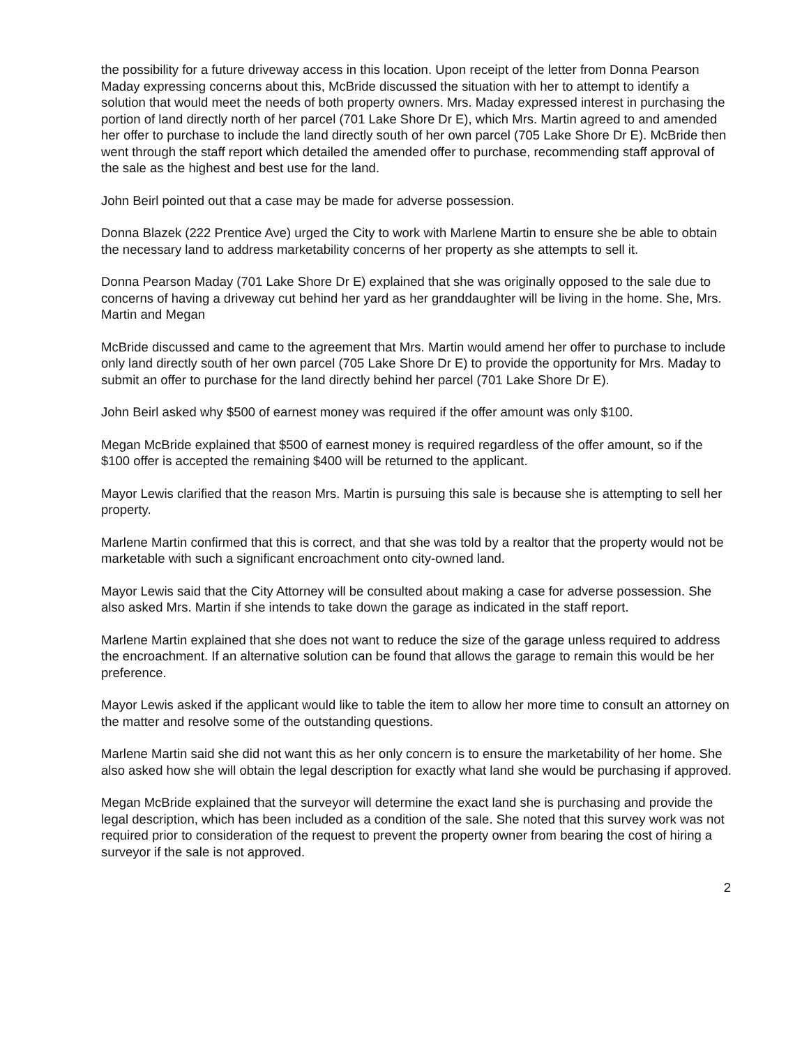the possibility for a future driveway access in this location. Upon receipt of the letter from Donna Pearson Maday expressing concerns about this, McBride discussed the situation with her to attempt to identify a solution that would meet the needs of both property owners. Mrs. Maday expressed interest in purchasing the portion of land directly north of her parcel (701 Lake Shore Dr E), which Mrs. Martin agreed to and amended her offer to purchase to include the land directly south of her own parcel (705 Lake Shore Dr E). McBride then went through the staff report which detailed the amended offer to purchase, recommending staff approval of the sale as the highest and best use for the land.
John Beirl pointed out that a case may be made for adverse possession.
Donna Blazek (222 Prentice Ave) urged the City to work with Marlene Martin to ensure she be able to obtain the necessary land to address marketability concerns of her property as she attempts to sell it.
Donna Pearson Maday (701 Lake Shore Dr E) explained that she was originally opposed to the sale due to concerns of having a driveway cut behind her yard as her granddaughter will be living in the home. She, Mrs. Martin and Megan
McBride discussed and came to the agreement that Mrs. Martin would amend her offer to purchase to include only land directly south of her own parcel (705 Lake Shore Dr E) to provide the opportunity for Mrs. Maday to submit an offer to purchase for the land directly behind her parcel (701 Lake Shore Dr E).
John Beirl asked why $500 of earnest money was required if the offer amount was only $100.
Megan McBride explained that $500 of earnest money is required regardless of the offer amount, so if the $100 offer is accepted the remaining $400 will be returned to the applicant.
Mayor Lewis clarified that the reason Mrs. Martin is pursuing this sale is because she is attempting to sell her property.
Marlene Martin confirmed that this is correct, and that she was told by a realtor that the property would not be marketable with such a significant encroachment onto city-owned land.
Mayor Lewis said that the City Attorney will be consulted about making a case for adverse possession. She also asked Mrs. Martin if she intends to take down the garage as indicated in the staff report.
Marlene Martin explained that she does not want to reduce the size of the garage unless required to address the encroachment. If an alternative solution can be found that allows the garage to remain this would be her preference.
Mayor Lewis asked if the applicant would like to table the item to allow her more time to consult an attorney on the matter and resolve some of the outstanding questions.
Marlene Martin said she did not want this as her only concern is to ensure the marketability of her home. She also asked how she will obtain the legal description for exactly what land she would be purchasing if approved.
Megan McBride explained that the surveyor will determine the exact land she is purchasing and provide the legal description, which has been included as a condition of the sale. She noted that this survey work was not required prior to consideration of the request to prevent the property owner from bearing the cost of hiring a surveyor if the sale is not approved.
2